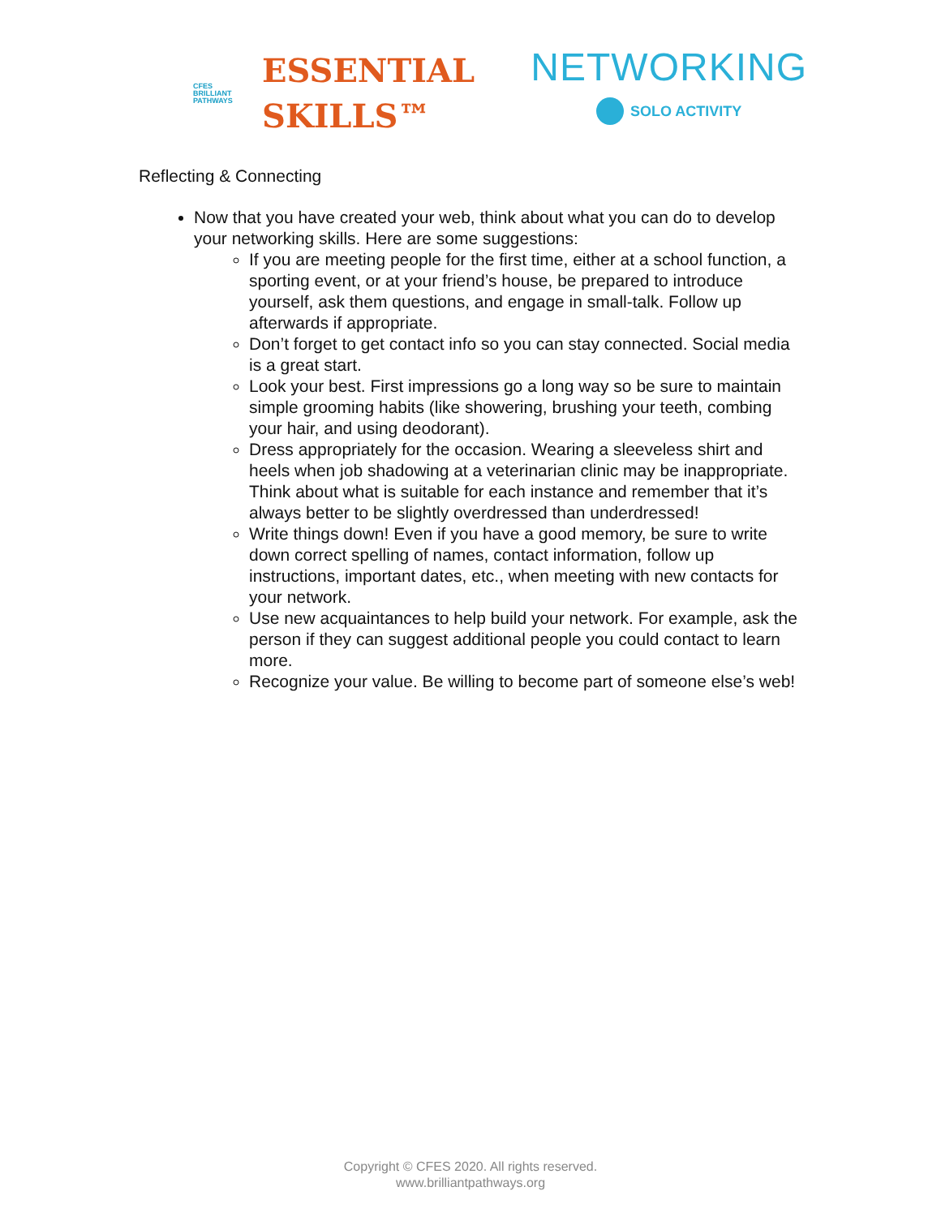CFES
BRILLIANT
PATHWAYS
ESSENTIAL
SKILLS™
NETWORKING
SOLO ACTIVITY
Reflecting & Connecting
Now that you have created your web, think about what you can do to develop your networking skills. Here are some suggestions:
If you are meeting people for the first time, either at a school function, a sporting event, or at your friend’s house, be prepared to introduce yourself, ask them questions, and engage in small-talk. Follow up afterwards if appropriate.
Don’t forget to get contact info so you can stay connected. Social media is a great start.
Look your best. First impressions go a long way so be sure to maintain simple grooming habits (like showering, brushing your teeth, combing your hair, and using deodorant).
Dress appropriately for the occasion. Wearing a sleeveless shirt and heels when job shadowing at a veterinarian clinic may be inappropriate. Think about what is suitable for each instance and remember that it’s always better to be slightly overdressed than underdressed!
Write things down! Even if you have a good memory, be sure to write down correct spelling of names, contact information, follow up instructions, important dates, etc., when meeting with new contacts for your network.
Use new acquaintances to help build your network. For example, ask the person if they can suggest additional people you could contact to learn more.
Recognize your value. Be willing to become part of someone else’s web!
Copyright © CFES 2020. All rights reserved.
www.brilliantpathways.org